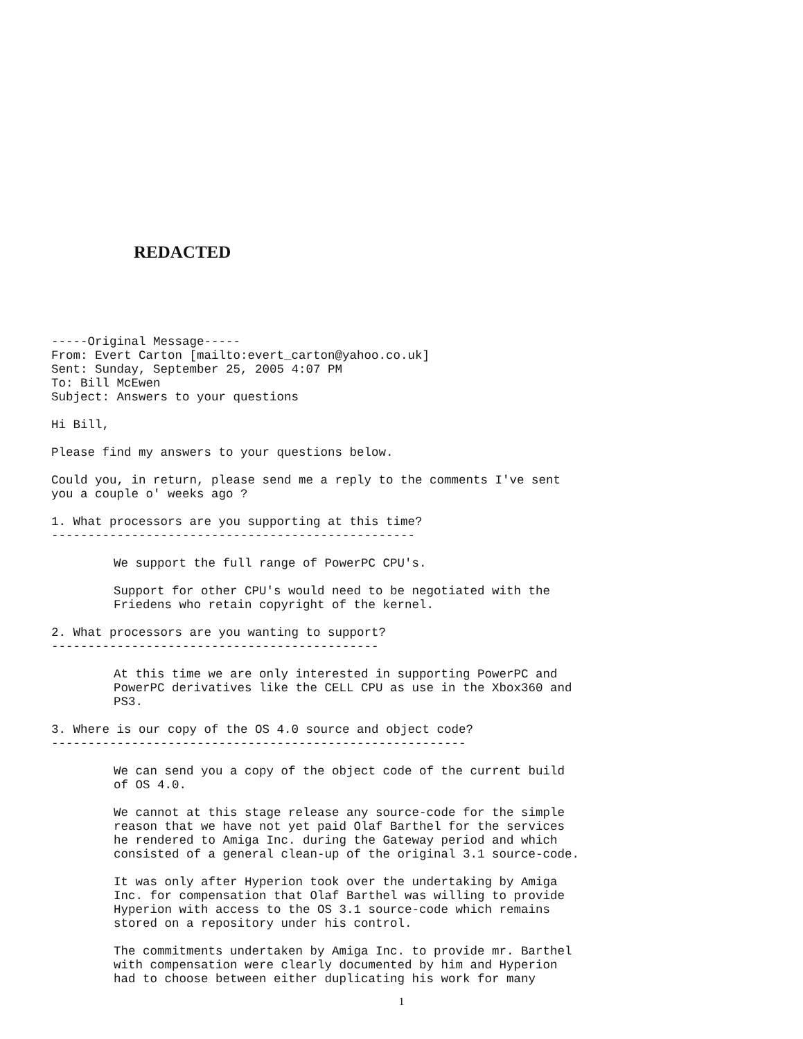REDACTED
-----Original Message----- From: Evert Carton [mailto:evert_carton@yahoo.co.uk] Sent: Sunday, September 25, 2005 4:07 PM To: Bill McEwen Subject: Answers to your questions
Hi Bill,
Please find my answers to your questions below.
Could you, in return, please send me a reply to the comments I've sent you a couple o' weeks ago ?
1. What processors are you supporting at this time? --------------------------------------------------
We support the full range of PowerPC CPU's.
Support for other CPU's would need to be negotiated with the Friedens who retain copyright of the kernel.
2. What processors are you wanting to support? ---------------------------------------------
At this time we are only interested in supporting PowerPC and PowerPC derivatives like the CELL CPU as use in the Xbox360 and PS3.
3. Where is our copy of the OS 4.0 source and object code? ---------------------------------------------------------
We can send you a copy of the object code of the current build of OS 4.0.
We cannot at this stage release any source-code for the simple reason that we have not yet paid Olaf Barthel for the services he rendered to Amiga Inc. during the Gateway period and which consisted of a general clean-up of the original 3.1 source-code.
It was only after Hyperion took over the undertaking by Amiga Inc. for compensation that Olaf Barthel was willing to provide Hyperion with access to the OS 3.1 source-code which remains stored on a repository under his control.
The commitments undertaken by Amiga Inc. to provide mr. Barthel with compensation were clearly documented by him and Hyperion had to choose between either duplicating his work for many
1